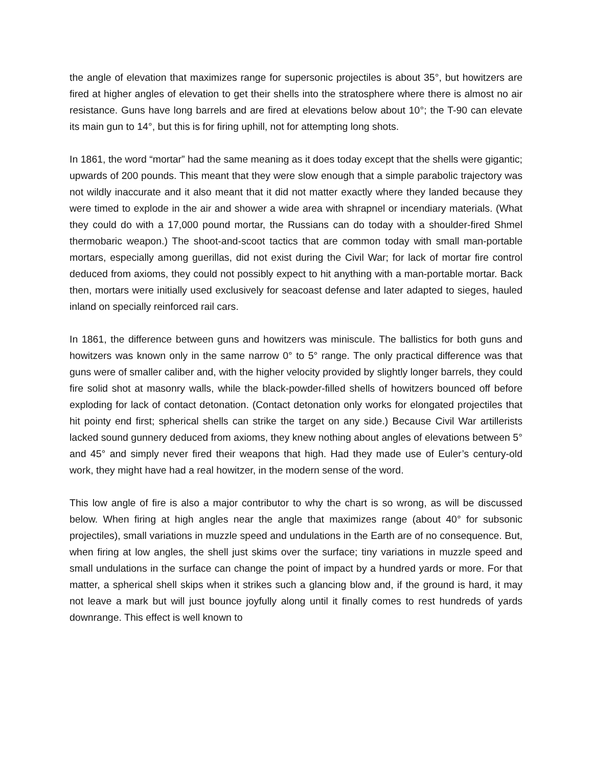the angle of elevation that maximizes range for supersonic projectiles is about 35°, but howitzers are fired at higher angles of elevation to get their shells into the stratosphere where there is almost no air resistance. Guns have long barrels and are fired at elevations below about 10°; the T-90 can elevate its main gun to 14°, but this is for firing uphill, not for attempting long shots.
In 1861, the word “mortar” had the same meaning as it does today except that the shells were gigantic; upwards of 200 pounds. This meant that they were slow enough that a simple parabolic trajectory was not wildly inaccurate and it also meant that it did not matter exactly where they landed because they were timed to explode in the air and shower a wide area with shrapnel or incendiary materials. (What they could do with a 17,000 pound mortar, the Russians can do today with a shoulder-fired Shmel thermobaric weapon.) The shoot-and-scoot tactics that are common today with small man-portable mortars, especially among guerillas, did not exist during the Civil War; for lack of mortar fire control deduced from axioms, they could not possibly expect to hit anything with a man-portable mortar. Back then, mortars were initially used exclusively for seacoast defense and later adapted to sieges, hauled inland on specially reinforced rail cars.
In 1861, the difference between guns and howitzers was miniscule. The ballistics for both guns and howitzers was known only in the same narrow 0° to 5° range. The only practical difference was that guns were of smaller caliber and, with the higher velocity provided by slightly longer barrels, they could fire solid shot at masonry walls, while the black-powder-filled shells of howitzers bounced off before exploding for lack of contact detonation. (Contact detonation only works for elongated projectiles that hit pointy end first; spherical shells can strike the target on any side.) Because Civil War artillerists lacked sound gunnery deduced from axioms, they knew nothing about angles of elevations between 5° and 45° and simply never fired their weapons that high. Had they made use of Euler’s century-old work, they might have had a real howitzer, in the modern sense of the word.
This low angle of fire is also a major contributor to why the chart is so wrong, as will be discussed below. When firing at high angles near the angle that maximizes range (about 40° for subsonic projectiles), small variations in muzzle speed and undulations in the Earth are of no consequence. But, when firing at low angles, the shell just skims over the surface; tiny variations in muzzle speed and small undulations in the surface can change the point of impact by a hundred yards or more. For that matter, a spherical shell skips when it strikes such a glancing blow and, if the ground is hard, it may not leave a mark but will just bounce joyfully along until it finally comes to rest hundreds of yards downrange. This effect is well known to